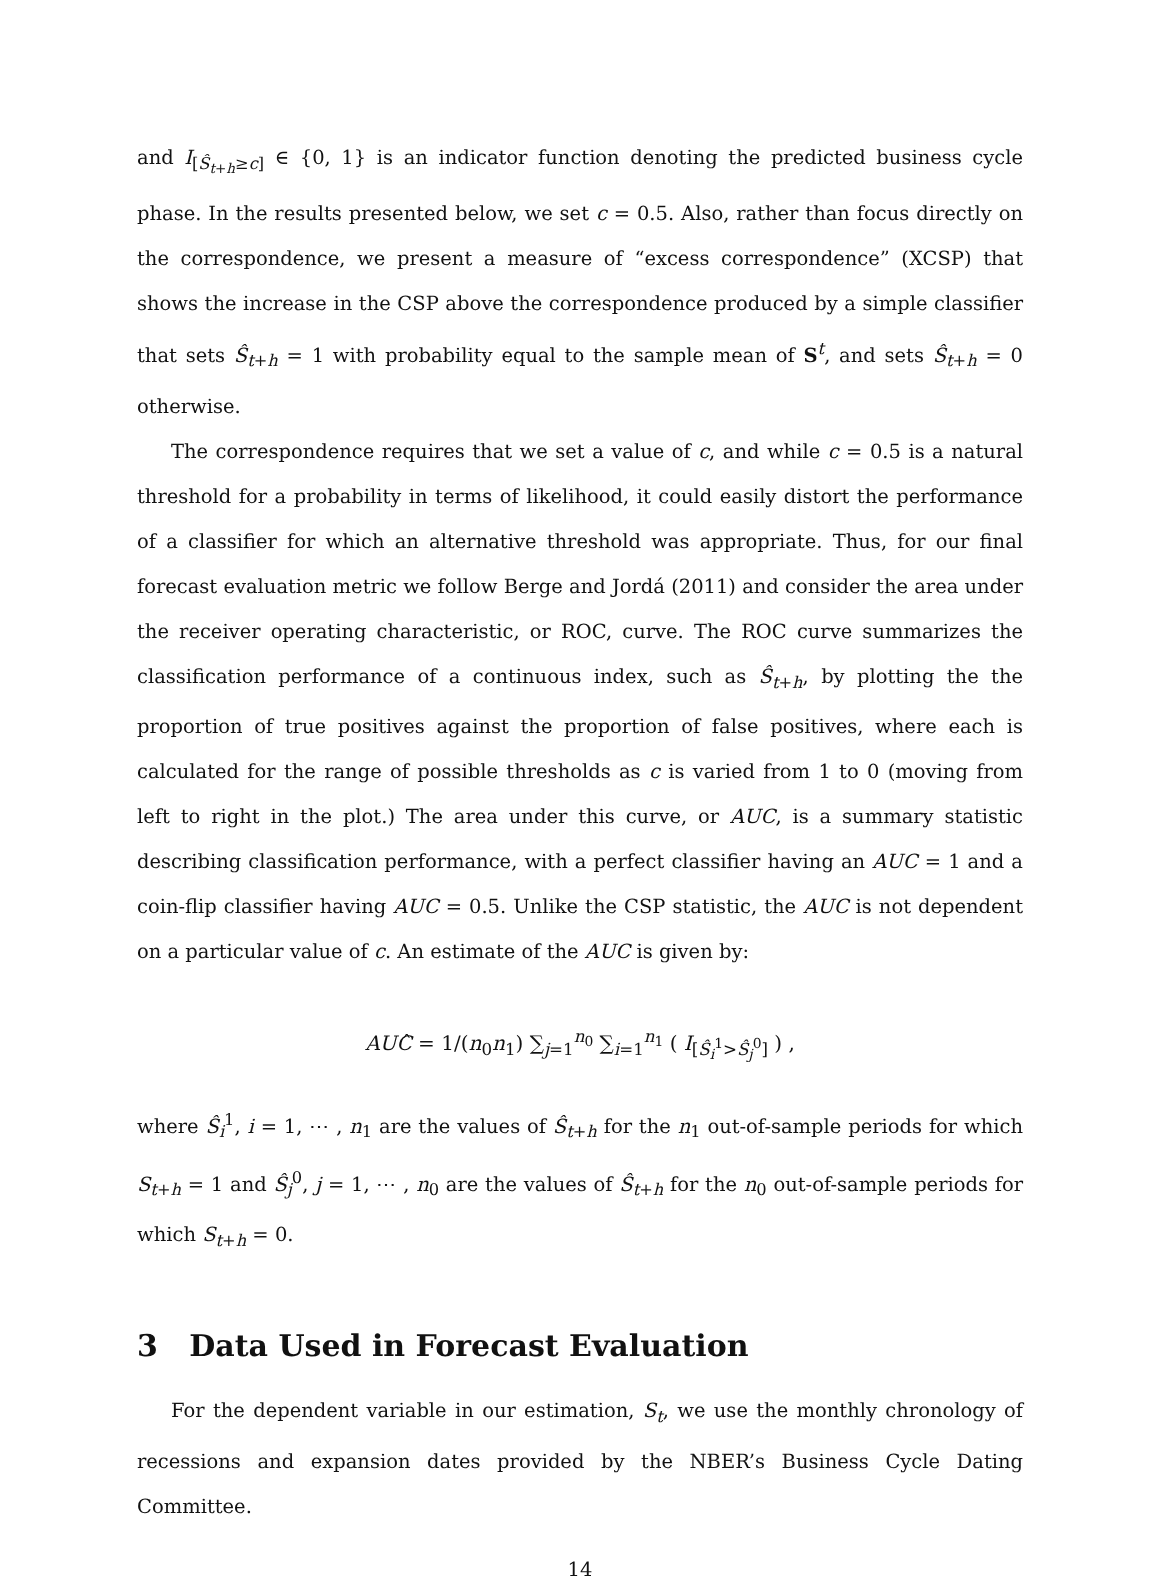and I<sub>[Ŝ<sub>t+h</sub>≥c]</sub> ∈ {0, 1} is an indicator function denoting the predicted business cycle phase. In the results presented below, we set c = 0.5. Also, rather than focus directly on the correspondence, we present a measure of “excess correspondence” (XCSP) that shows the increase in the CSP above the correspondence produced by a simple classifier that sets Ŝ<sub>t+h</sub> = 1 with probability equal to the sample mean of S<sup>t</sup>, and sets Ŝ<sub>t+h</sub> = 0 otherwise.
The correspondence requires that we set a value of c, and while c = 0.5 is a natural threshold for a probability in terms of likelihood, it could easily distort the performance of a classifier for which an alternative threshold was appropriate. Thus, for our final forecast evaluation metric we follow Berge and Jordá (2011) and consider the area under the receiver operating characteristic, or ROC, curve. The ROC curve summarizes the classification performance of a continuous index, such as Ŝ<sub>t+h</sub>, by plotting the the proportion of true positives against the proportion of false positives, where each is calculated for the range of possible thresholds as c is varied from 1 to 0 (moving from left to right in the plot.) The area under this curve, or AUC, is a summary statistic describing classification performance, with a perfect classifier having an AUC = 1 and a coin-flip classifier having AUC = 0.5. Unlike the CSP statistic, the AUC is not dependent on a particular value of c. An estimate of the AUC is given by:
AUĈ = 1/(n<sub>0</sub>n<sub>1</sub>) ∑<sub>j=1</sub><sup>n<sub>0</sub></sup> ∑<sub>i=1</sub><sup>n<sub>1</sub></sup> ( I<sub>[Ŝ<sub>i</sub><sup>1</sup>>Ŝ<sub>j</sub><sup>0</sup>]</sub> ) ,
where Ŝ<sub>i</sub><sup>1</sup>, i = 1, ⋯ , n<sub>1</sub> are the values of Ŝ<sub>t+h</sub> for the n<sub>1</sub> out-of-sample periods for which S<sub>t+h</sub> = 1 and Ŝ<sub>j</sub><sup>0</sup>, j = 1, ⋯ , n<sub>0</sub> are the values of Ŝ<sub>t+h</sub> for the n<sub>0</sub> out-of-sample periods for which S<sub>t+h</sub> = 0.
3 Data Used in Forecast Evaluation
For the dependent variable in our estimation, S<sub>t</sub>, we use the monthly chronology of recessions and expansion dates provided by the NBER’s Business Cycle Dating Committee.
14